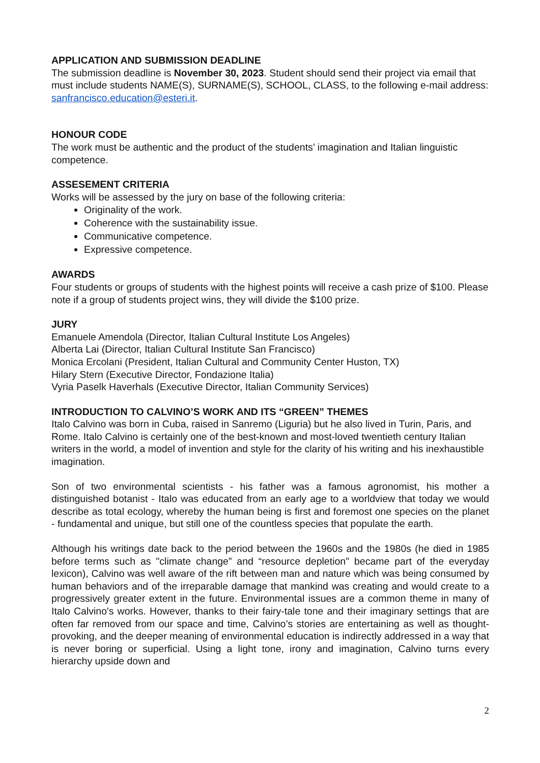APPLICATION AND SUBMISSION DEADLINE
The submission deadline is November 30, 2023. Student should send their project via email that must include students NAME(S), SURNAME(S), SCHOOL, CLASS, to the following e-mail address: sanfrancisco.education@esteri.it.
HONOUR CODE
The work must be authentic and the product of the students’ imagination and Italian linguistic competence.
ASSESEMENT CRITERIA
Works will be assessed by the jury on base of the following criteria:
Originality of the work.
Coherence with the sustainability issue.
Communicative competence.
Expressive competence.
AWARDS
Four students or groups of students with the highest points will receive a cash prize of $100. Please note if a group of students project wins, they will divide the $100 prize.
JURY
Emanuele Amendola (Director, Italian Cultural Institute Los Angeles)
Alberta Lai (Director, Italian Cultural Institute San Francisco)
Monica Ercolani (President, Italian Cultural and Community Center Huston, TX)
Hilary Stern (Executive Director, Fondazione Italia)
Vyria Paselk Haverhals (Executive Director, Italian Community Services)
INTRODUCTION TO CALVINO’S WORK AND ITS “GREEN” THEMES
Italo Calvino was born in Cuba, raised in Sanremo (Liguria) but he also lived in Turin, Paris, and Rome. Italo Calvino is certainly one of the best-known and most-loved twentieth century Italian writers in the world, a model of invention and style for the clarity of his writing and his inexhaustible imagination.
Son of two environmental scientists - his father was a famous agronomist, his mother a distinguished botanist - Italo was educated from an early age to a worldview that today we would describe as total ecology, whereby the human being is first and foremost one species on the planet - fundamental and unique, but still one of the countless species that populate the earth.
Although his writings date back to the period between the 1960s and the 1980s (he died in 1985 before terms such as "climate change” and “resource depletion" became part of the everyday lexicon), Calvino was well aware of the rift between man and nature which was being consumed by human behaviors and of the irreparable damage that mankind was creating and would create to a progressively greater extent in the future. Environmental issues are a common theme in many of Italo Calvino's works. However, thanks to their fairy-tale tone and their imaginary settings that are often far removed from our space and time, Calvino’s stories are entertaining as well as thought-provoking, and the deeper meaning of environmental education is indirectly addressed in a way that is never boring or superficial. Using a light tone, irony and imagination, Calvino turns every hierarchy upside down and
2